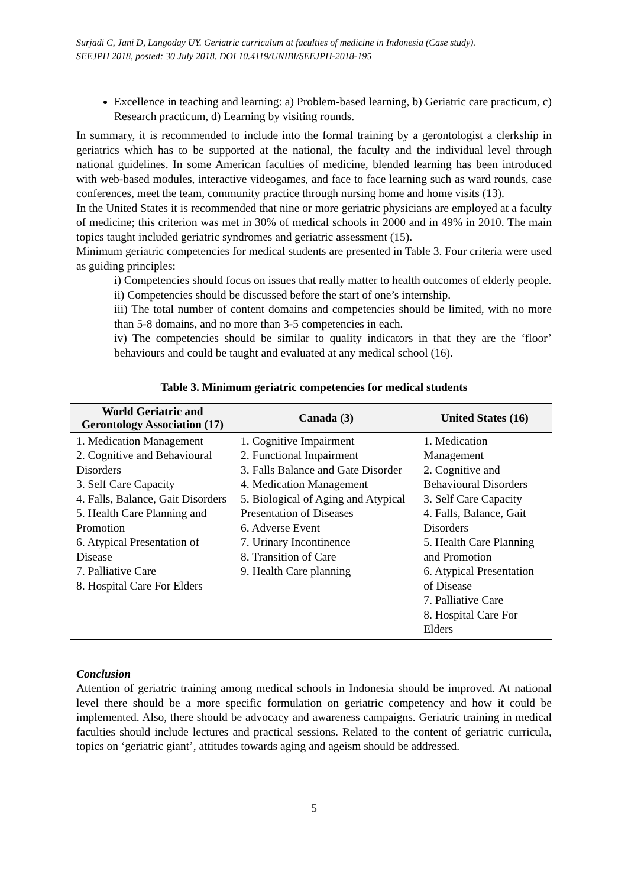Surjadi C, Jani D, Langoday UY. Geriatric curriculum at faculties of medicine in Indonesia (Case study).
SEEJPH 2018, posted: 30 July 2018. DOI 10.4119/UNIBI/SEEJPH-2018-195
Excellence in teaching and learning: a) Problem-based learning, b) Geriatric care practicum, c) Research practicum, d) Learning by visiting rounds.
In summary, it is recommended to include into the formal training by a gerontologist a clerkship in geriatrics which has to be supported at the national, the faculty and the individual level through national guidelines. In some American faculties of medicine, blended learning has been introduced with web-based modules, interactive videogames, and face to face learning such as ward rounds, case conferences, meet the team, community practice through nursing home and home visits (13).
In the United States it is recommended that nine or more geriatric physicians are employed at a faculty of medicine; this criterion was met in 30% of medical schools in 2000 and in 49% in 2010. The main topics taught included geriatric syndromes and geriatric assessment (15).
Minimum geriatric competencies for medical students are presented in Table 3. Four criteria were used as guiding principles:
i) Competencies should focus on issues that really matter to health outcomes of elderly people.
ii) Competencies should be discussed before the start of one’s internship.
iii) The total number of content domains and competencies should be limited, with no more than 5-8 domains, and no more than 3-5 competencies in each.
iv) The competencies should be similar to quality indicators in that they are the ‘floor’ behaviours and could be taught and evaluated at any medical school (16).
Table 3. Minimum geriatric competencies for medical students
| World Geriatric and Gerontology Association (17) | Canada (3) | United States (16) |
| --- | --- | --- |
| 1. Medication Management 2. Cognitive and Behavioural Disorders 3. Self Care Capacity 4. Falls, Balance, Gait Disorders 5. Health Care Planning and Promotion 6. Atypical Presentation of Disease 7. Palliative Care 8. Hospital Care For Elders | 1. Cognitive Impairment 2. Functional Impairment 3. Falls Balance and Gate Disorder 4. Medication Management 5. Biological of Aging and Atypical Presentation of Diseases 6. Adverse Event 7. Urinary Incontinence 8. Transition of Care 9. Health Care planning | 1. Medication Management 2. Cognitive and Behavioural Disorders 3. Self Care Capacity 4. Falls, Balance, Gait Disorders 5. Health Care Planning and Promotion 6. Atypical Presentation of Disease 7. Palliative Care 8. Hospital Care For Elders |
Conclusion
Attention of geriatric training among medical schools in Indonesia should be improved. At national level there should be a more specific formulation on geriatric competency and how it could be implemented. Also, there should be advocacy and awareness campaigns. Geriatric training in medical faculties should include lectures and practical sessions. Related to the content of geriatric curricula, topics on ‘geriatric giant’, attitudes towards aging and ageism should be addressed.
5